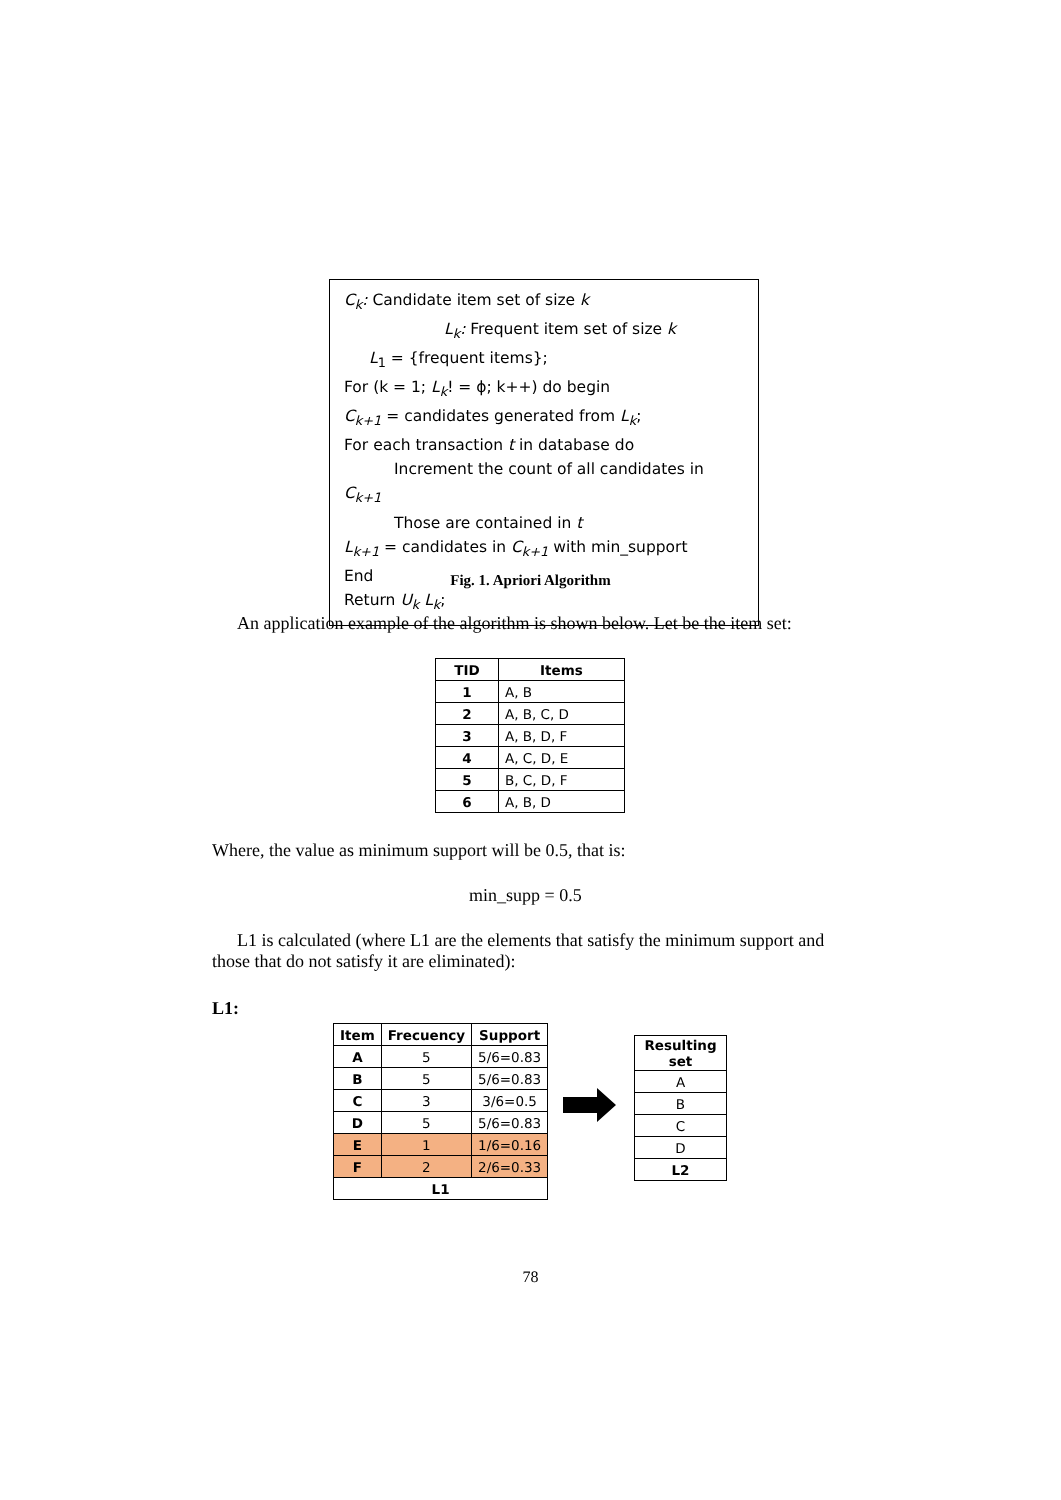C<sub>k</sub>: Candidate item set of size k
L<sub>k</sub>: Frequent item set of size k
L<sub>1</sub> = {frequent items};
For (k = 1; L<sub>k</sub>! = ϕ; k++) do begin
C<sub>k+1</sub> = candidates generated from L<sub>k</sub>;
For each transaction t in database do
Increment the count of all candidates in C<sub>k+1</sub>
Those are contained in t
L<sub>k+1</sub> = candidates in C<sub>k+1</sub> with min_support
End
Return U<sub>k</sub> L<sub>k</sub>;
Fig. 1. Apriori Algorithm
An application example of the algorithm is shown below. Let be the item set:
| TID | Items |
| --- | --- |
| 1 | A, B |
| 2 | A, B, C, D |
| 3 | A, B, D, F |
| 4 | A, C, D, E |
| 5 | B, C, D, F |
| 6 | A, B, D |
Where, the value as minimum support will be 0.5, that is:
min_supp = 0.5
L1 is calculated (where L1 are the elements that satisfy the minimum support and those that do not satisfy it are eliminated):
L1:
| Item | Frecuency | Support |
| --- | --- | --- |
| A | 5 | 5/6=0.83 |
| B | 5 | 5/6=0.83 |
| C | 3 | 3/6=0.5 |
| D | 5 | 5/6=0.83 |
| E | 1 | 1/6=0.16 |
| F | 2 | 2/6=0.33 |
| L1 | | |
| Resulting set |
| --- |
| A |
| B |
| C |
| D |
| L2 |
78